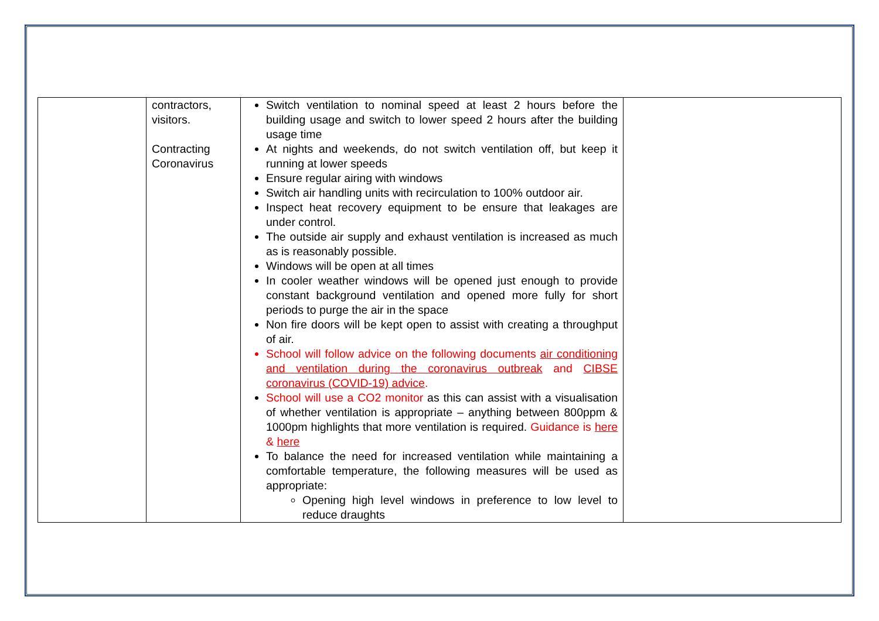| | contractors, visitors. Contracting Coronavirus | Switch ventilation to nominal speed at least 2 hours before the building usage and switch to lower speed 2 hours after the building usage time At nights and weekends, do not switch ventilation off, but keep it running at lower speeds Ensure regular airing with windows Switch air handling units with recirculation to 100% outdoor air. Inspect heat recovery equipment to be ensure that leakages are under control. The outside air supply and exhaust ventilation is increased as much as is reasonably possible. Windows will be open at all times In cooler weather windows will be opened just enough to provide constant background ventilation and opened more fully for short periods to purge the air in the space Non fire doors will be kept open to assist with creating a throughput of air. School will follow advice on the following documents air conditioning and ventilation during the coronavirus outbreak and CIBSE coronavirus (COVID-19) advice . School will use a CO2 monitor as this can assist with a visualisation of whether ventilation is appropriate – anything between 800ppm & 1000pm highlights that more ventilation is required. Guidance is here & here To balance the need for increased ventilation while maintaining a comfortable temperature, the following measures will be used as appropriate: Opening high level windows in preference to low level to reduce draughts | |